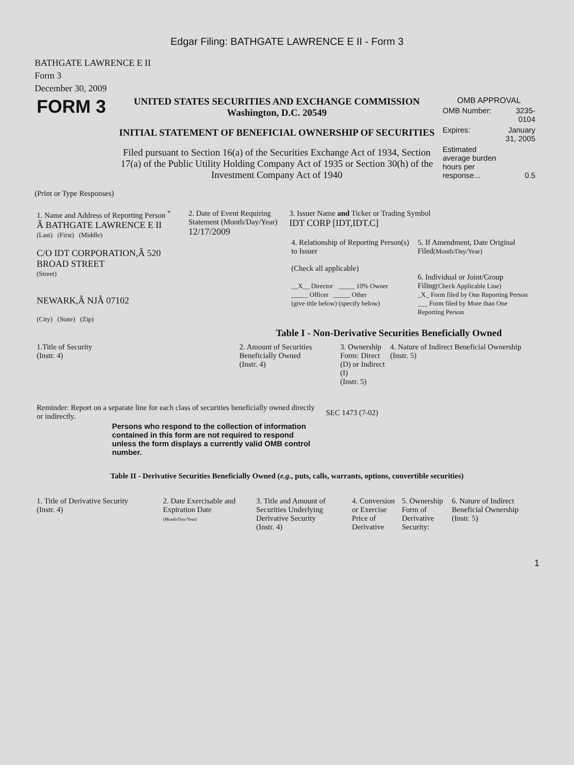Edgar Filing: BATHGATE LAWRENCE E II - Form 3
BATHGATE LAWRENCE E II
Form 3
December 30, 2009
| FORM 3 | UNITED STATES SECURITIES AND EXCHANGE COMMISSION Washington, D.C. 20549 INITIAL STATEMENT OF BENEFICIAL OWNERSHIP OF SECURITIES Filed pursuant to Section 16(a) of the Securities Exchange Act of 1934, Section 17(a) of the Public Utility Holding Company Act of 1935 or Section 30(h) of the Investment Company Act of 1940 | OMB APPROVAL / OMB Number: / 3235-0104 / / Expires: / January 31, 2005 / / Estimated average burden hours per response... / 0.5 / |
(Print or Type Responses)
| 1. Name and Address of Reporting Person <sup>*</sup> Â BATHGATE LAWRENCE E II (Last) (First) (Middle) C/O IDT CORPORATION,Â 520 BROAD STREET (Street) NEWARK,Â NJÂ 07102 (City) (State) (Zip) | 2. Date of Event Requiring Statement (Month/Day/Year) 12/17/2009 | 3. Issuer Name and Ticker or Trading Symbol IDT CORP [IDT,IDT.C] / 4. Relationship of Reporting Person(s) to Issuer (Check all applicable) __X__ Director _____ 10% Owner _____ Officer _____ Other (give title below) (specify below) / 5. If Amendment, Date Original Filed (Month/Day/Year) 6. Individual or Joint/Group Filing (Check Applicable Line) _X_ Form filed by One Reporting Person ___ Form filed by More than One Reporting Person / |
Table I - Non-Derivative Securities Beneficially Owned
| 1.Title of Security (Instr. 4) | 2. Amount of Securities Beneficially Owned (Instr. 4) | 3. Ownership Form: Direct (D) or Indirect (I) (Instr. 5) | 4. Nature of Indirect Beneficial Ownership (Instr. 5) |
| --- | --- | --- | --- |
| Reminder: Report on a separate line for each class of securities beneficially owned directly or indirectly. | SEC 1473 (7-02) |
Persons who respond to the collection of information contained in this form are not required to respond unless the form displays a currently valid OMB control number.
Table II - Derivative Securities Beneficially Owned (e.g., puts, calls, warrants, options, convertible securities)
| 1. Title of Derivative Security (Instr. 4) | 2. Date Exercisable and Expiration Date (Month/Day/Year) | 3. Title and Amount of Securities Underlying Derivative Security (Instr. 4) | 4. Conversion or Exercise Price of Derivative | 5. Ownership Form of Derivative Security: | 6. Nature of Indirect Beneficial Ownership (Instr. 5) |
| --- | --- | --- | --- | --- | --- |
1